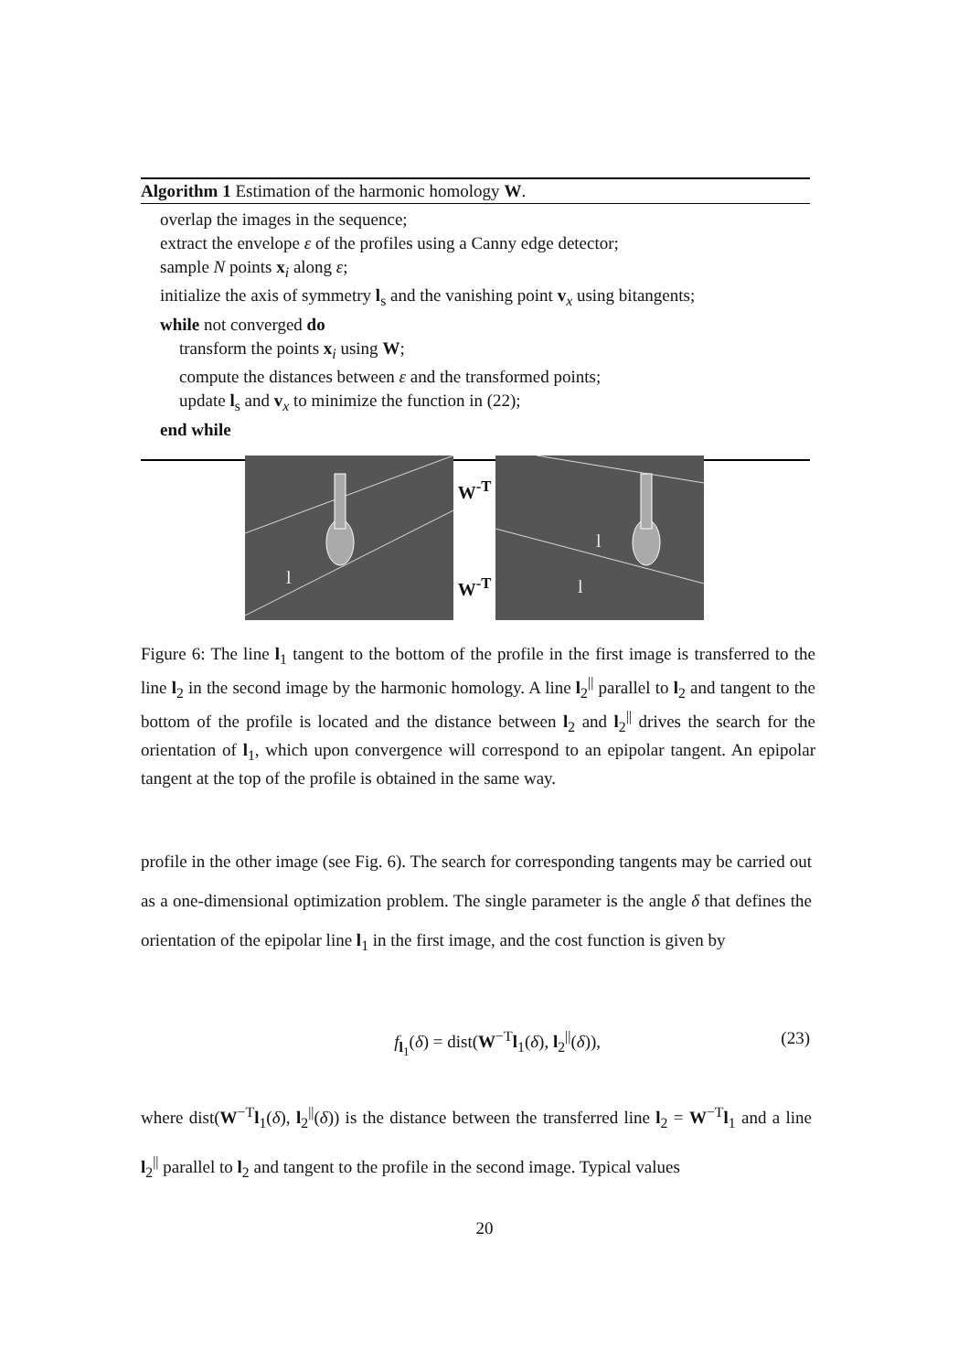Algorithm 1 Estimation of the harmonic homology W.
overlap the images in the sequence;
extract the envelope ε of the profiles using a Canny edge detector;
sample N points x<sub>i</sub> along ε;
initialize the axis of symmetry l<sub>s</sub> and the vanishing point v<sub>x</sub> using bitangents;
while not converged do
transform the points x<sub>i</sub> using W;
compute the distances between ε and the transformed points;
update l<sub>s</sub> and v<sub>x</sub> to minimize the function in (22);
end while
l
W<sup>-T</sup>
W<sup>-T</sup>
l
l
Figure 6: The line l<sub>1</sub> tangent to the bottom of the profile in the first image is transferred to the line l<sub>2</sub> in the second image by the harmonic homology. A line l<sub>2</sub><sup>||</sup> parallel to l<sub>2</sub> and tangent to the bottom of the profile is located and the distance between l<sub>2</sub> and l<sub>2</sub><sup>||</sup> drives the search for the orientation of l<sub>1</sub>, which upon convergence will correspond to an epipolar tangent. An epipolar tangent at the top of the profile is obtained in the same way.
profile in the other image (see Fig. 6). The search for corresponding tangents may be carried out as a one-dimensional optimization problem. The single parameter is the angle δ that defines the orientation of the epipolar line l<sub>1</sub> in the first image, and the cost function is given by
f<sub>l<sub>1</sub></sub>(δ) = dist(W<sup>−T</sup>l<sub>1</sub>(δ), l<sub>2</sub><sup>||</sup>(δ)), (23)
where dist(W<sup>−T</sup>l<sub>1</sub>(δ), l<sub>2</sub><sup>||</sup>(δ)) is the distance between the transferred line l<sub>2</sub> = W<sup>−T</sup>l<sub>1</sub> and a line l<sub>2</sub><sup>||</sup> parallel to l<sub>2</sub> and tangent to the profile in the second image. Typical values
20